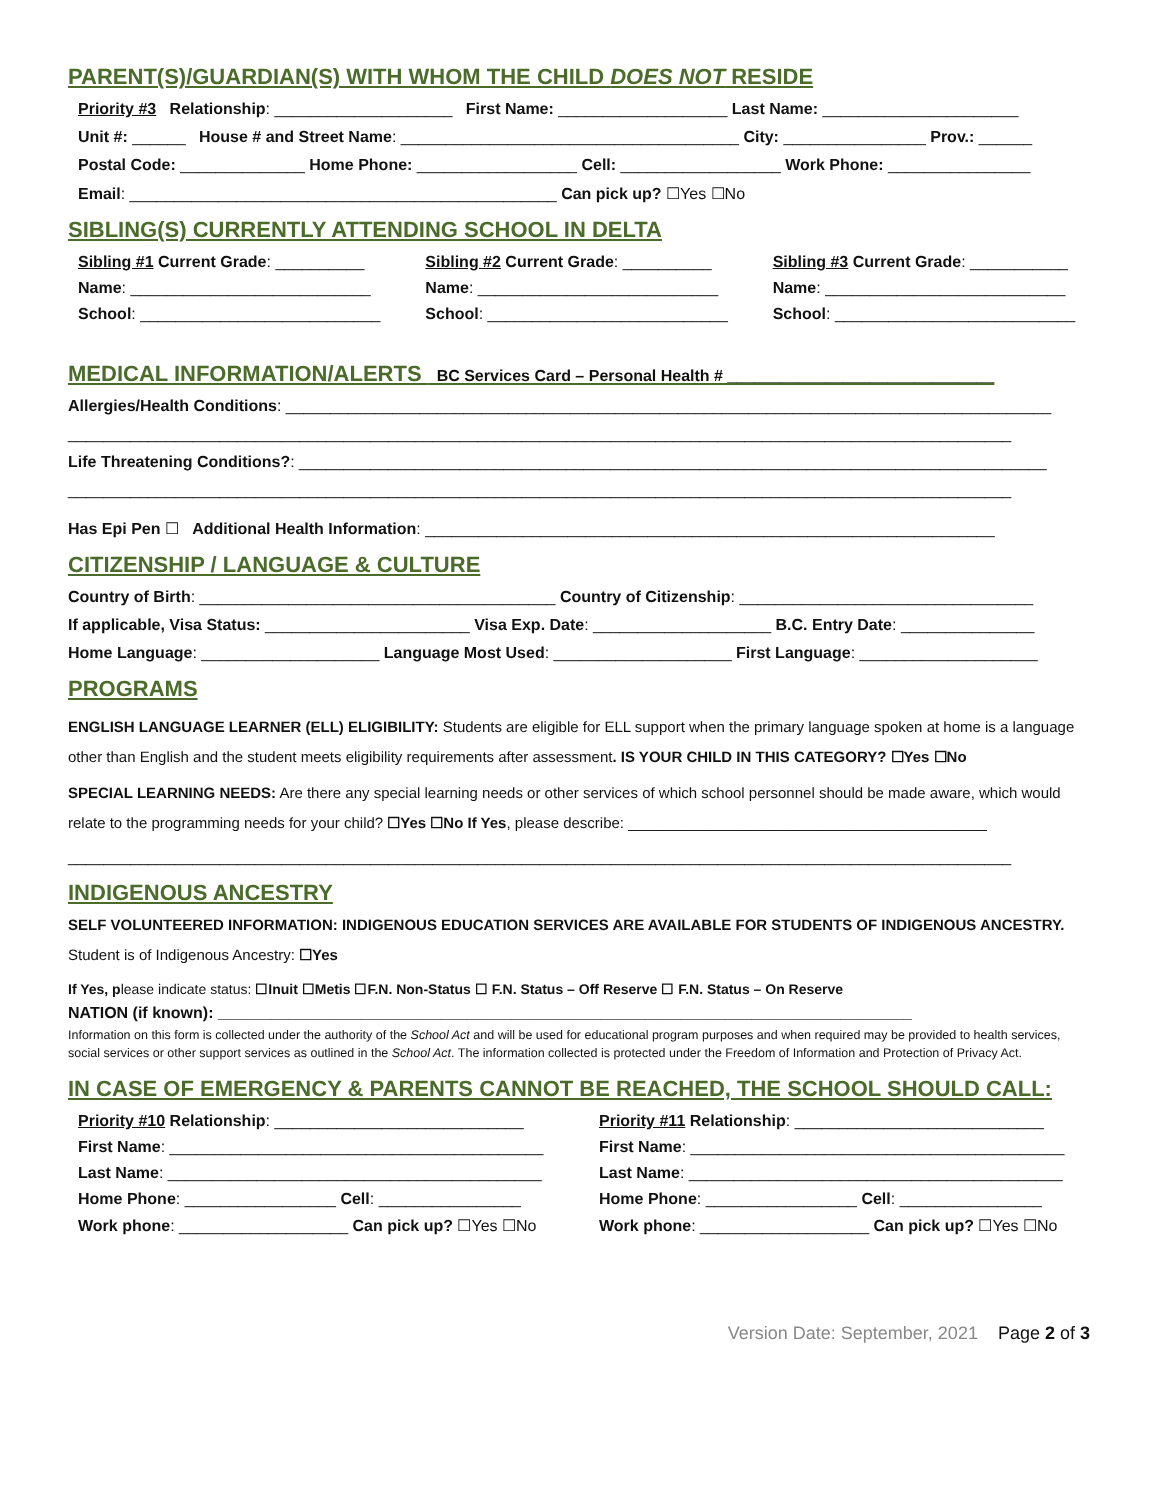PARENT(S)/GUARDIAN(S) WITH WHOM THE CHILD DOES NOT RESIDE
Priority #3 Relationship: ____________________ First Name: ___________________ Last Name: ______________________
Unit #: ______ House # and Street Name: ______________________________________ City: ________________ Prov.: ______
Postal Code: ______________ Home Phone: __________________ Cell: __________________ Work Phone: ________________
Email: ________________________________________________ Can pick up? ☐Yes ☐No
SIBLING(S) CURRENTLY ATTENDING SCHOOL IN DELTA
Sibling #1 Current Grade: __________
Name: ___________________________
School: ___________________________
Sibling #2 Current Grade: __________
Name: ___________________________
School: ___________________________
Sibling #3 Current Grade: ___________
Name: ___________________________
School: ___________________________
MEDICAL INFORMATION/ALERTS BC Services Card – Personal Health # ______________________________
Allergies/Health Conditions: ______________________________________________________________________________________
__________________________________________________________________________________________________________
Life Threatening Conditions?: ____________________________________________________________________________________
__________________________________________________________________________________________________________
Has Epi Pen ☐ Additional Health Information: ________________________________________________________________
CITIZENSHIP / LANGUAGE & CULTURE
Country of Birth: ________________________________________ Country of Citizenship: _________________________________
If applicable, Visa Status: _______________________ Visa Exp. Date: ____________________ B.C. Entry Date: _______________
Home Language: ____________________ Language Most Used: ____________________ First Language: ____________________
PROGRAMS
ENGLISH LANGUAGE LEARNER (ELL) ELIGIBILITY: Students are eligible for ELL support when the primary language spoken at home is a language other than English and the student meets eligibility requirements after assessment. IS YOUR CHILD IN THIS CATEGORY? ☐Yes ☐No
SPECIAL LEARNING NEEDS: Are there any special learning needs or other services of which school personnel should be made aware, which would relate to the programming needs for your child? ☐Yes ☐No If Yes, please describe: ___________________________________________
__________________________________________________________________________________________________________
INDIGENOUS ANCESTRY
SELF VOLUNTEERED INFORMATION: INDIGENOUS EDUCATION SERVICES ARE AVAILABLE FOR STUDENTS OF INDIGENOUS ANCESTRY. Student is of Indigenous Ancestry: ☐Yes
If Yes, please indicate status: ☐Inuit ☐Metis ☐F.N. Non-Status ☐ F.N. Status – Off Reserve ☐ F.N. Status – On Reserve
NATION (if known): ______________________________________________________________________________
Information on this form is collected under the authority of the School Act and will be used for educational program purposes and when required may be provided to health services, social services or other support services as outlined in the School Act. The information collected is protected under the Freedom of Information and Protection of Privacy Act.
IN CASE OF EMERGENCY & PARENTS CANNOT BE REACHED, THE SCHOOL SHOULD CALL:
Priority #10 Relationship: ____________________________
First Name: __________________________________________
Last Name: __________________________________________
Home Phone: _________________ Cell: ________________
Work phone: ___________________ Can pick up? ☐Yes ☐No
Priority #11 Relationship: ____________________________
First Name: __________________________________________
Last Name: __________________________________________
Home Phone: _________________ Cell: ________________
Work phone: ___________________ Can pick up? ☐Yes ☐No
Version Date: September, 2021 Page 2 of 3